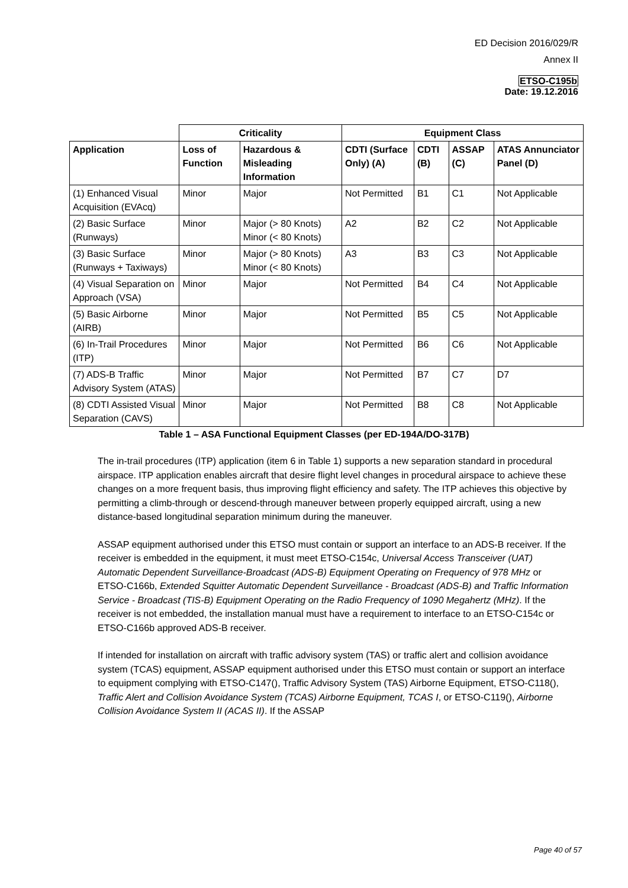ED Decision 2016/029/R
Annex II
ETSO-C195b
Date: 19.12.2016
| | Criticality | | Equipment Class | | | |
| --- | --- | --- | --- | --- | --- | --- |
| Application | Loss of Function | Hazardous & Misleading Information | CDTI (Surface Only) (A) | CDTI (B) | ASSAP (C) | ATAS Annunciator Panel (D) |
| (1) Enhanced Visual Acquisition (EVAcq) | Minor | Major | Not Permitted | B1 | C1 | Not Applicable |
| (2) Basic Surface (Runways) | Minor | Major (> 80 Knots) Minor (< 80 Knots) | A2 | B2 | C2 | Not Applicable |
| (3) Basic Surface (Runways + Taxiways) | Minor | Major (> 80 Knots) Minor (< 80 Knots) | A3 | B3 | C3 | Not Applicable |
| (4) Visual Separation on Approach (VSA) | Minor | Major | Not Permitted | B4 | C4 | Not Applicable |
| (5) Basic Airborne (AIRB) | Minor | Major | Not Permitted | B5 | C5 | Not Applicable |
| (6) In-Trail Procedures (ITP) | Minor | Major | Not Permitted | B6 | C6 | Not Applicable |
| (7) ADS-B Traffic Advisory System (ATAS) | Minor | Major | Not Permitted | B7 | C7 | D7 |
| (8) CDTI Assisted Visual Separation (CAVS) | Minor | Major | Not Permitted | B8 | C8 | Not Applicable |
Table 1 – ASA Functional Equipment Classes (per ED-194A/DO-317B)
The in-trail procedures (ITP) application (item 6 in Table 1) supports a new separation standard in procedural airspace. ITP application enables aircraft that desire flight level changes in procedural airspace to achieve these changes on a more frequent basis, thus improving flight efficiency and safety. The ITP achieves this objective by permitting a climb-through or descend-through maneuver between properly equipped aircraft, using a new distance-based longitudinal separation minimum during the maneuver.
ASSAP equipment authorised under this ETSO must contain or support an interface to an ADS-B receiver. If the receiver is embedded in the equipment, it must meet ETSO-C154c, Universal Access Transceiver (UAT) Automatic Dependent Surveillance-Broadcast (ADS-B) Equipment Operating on Frequency of 978 MHz or ETSO-C166b, Extended Squitter Automatic Dependent Surveillance - Broadcast (ADS-B) and Traffic Information Service - Broadcast (TIS-B) Equipment Operating on the Radio Frequency of 1090 Megahertz (MHz). If the receiver is not embedded, the installation manual must have a requirement to interface to an ETSO-C154c or ETSO-C166b approved ADS-B receiver.
If intended for installation on aircraft with traffic advisory system (TAS) or traffic alert and collision avoidance system (TCAS) equipment, ASSAP equipment authorised under this ETSO must contain or support an interface to equipment complying with ETSO-C147(), Traffic Advisory System (TAS) Airborne Equipment, ETSO-C118(), Traffic Alert and Collision Avoidance System (TCAS) Airborne Equipment, TCAS I, or ETSO-C119(), Airborne Collision Avoidance System II (ACAS II). If the ASSAP
Page 40 of 57